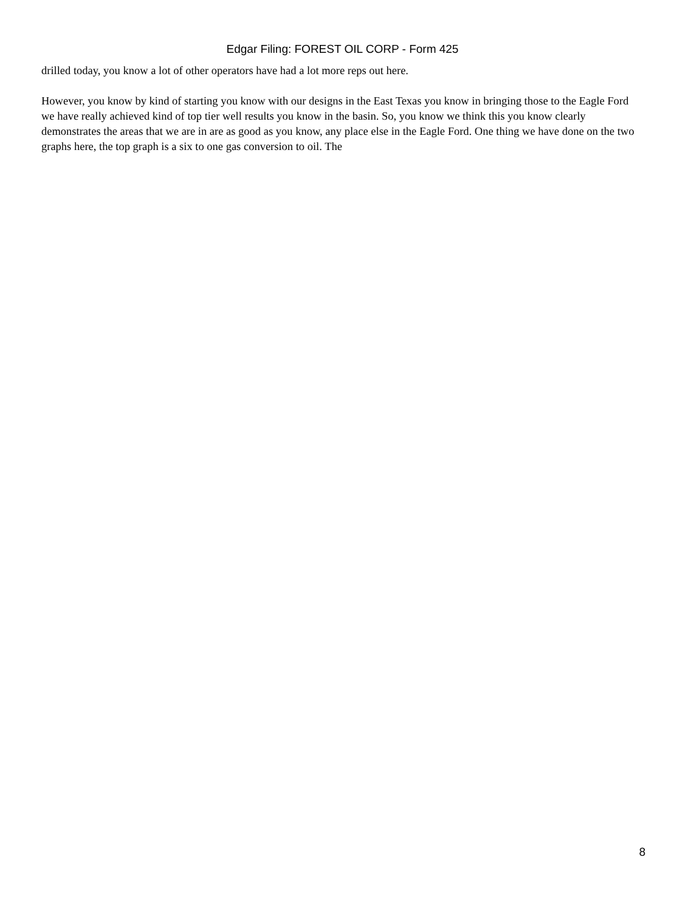Edgar Filing: FOREST OIL CORP - Form 425
drilled today, you know a lot of other operators have had a lot more reps out here.
However, you know by kind of starting you know with our designs in the East Texas you know in bringing those to the Eagle Ford we have really achieved kind of top tier well results you know in the basin. So, you know we think this you know clearly demonstrates the areas that we are in are as good as you know, any place else in the Eagle Ford. One thing we have done on the two graphs here, the top graph is a six to one gas conversion to oil. The
8